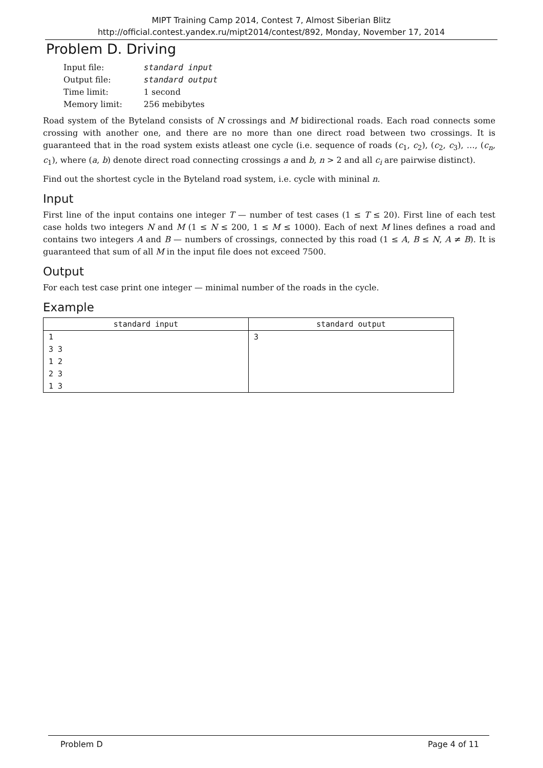MIPT Training Camp 2014, Contest 7, Almost Siberian Blitz
http://official.contest.yandex.ru/mipt2014/contest/892, Monday, November 17, 2014
Problem D. Driving
| Input file: | standard input |
| Output file: | standard output |
| Time limit: | 1 second |
| Memory limit: | 256 mebibytes |
Road system of the Byteland consists of N crossings and M bidirectional roads. Each road connects some crossing with another one, and there are no more than one direct road between two crossings. It is guaranteed that in the road system exists atleast one cycle (i.e. sequence of roads (c<sub>1</sub>, c<sub>2</sub>), (c<sub>2</sub>, c<sub>3</sub>), …, (c<sub>n</sub>, c<sub>1</sub>), where (a, b) denote direct road connecting crossings a and b, n > 2 and all c<sub>i</sub> are pairwise distinct).
Find out the shortest cycle in the Byteland road system, i.e. cycle with mininal n.
Input
First line of the input contains one integer T — number of test cases (1 ≤ T ≤ 20). First line of each test case holds two integers N and M (1 ≤ N ≤ 200, 1 ≤ M ≤ 1000). Each of next M lines defines a road and contains two integers A and B — numbers of crossings, connected by this road (1 ≤ A, B ≤ N, A ≠ B). It is guaranteed that sum of all M in the input file does not exceed 7500.
Output
For each test case print one integer — minimal number of the roads in the cycle.
Example
| standard input | standard output |
| --- | --- |
| 1 3 3 1 2 2 3 1 3 | 3 |
Problem D Page 4 of 11